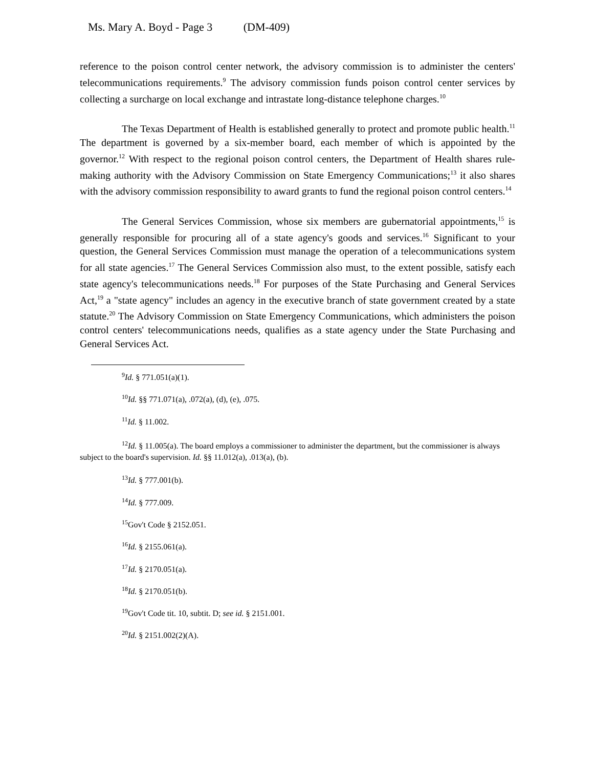Ms. Mary A. Boyd - Page 3 (DM-409)
reference to the poison control center network, the advisory commission is to administer the centers' telecommunications requirements.<sup>9</sup> The advisory commission funds poison control center services by collecting a surcharge on local exchange and intrastate long-distance telephone charges.<sup>10</sup>
The Texas Department of Health is established generally to protect and promote public health.<sup>11</sup> The department is governed by a six-member board, each member of which is appointed by the governor.<sup>12</sup> With respect to the regional poison control centers, the Department of Health shares rule-making authority with the Advisory Commission on State Emergency Communications;<sup>13</sup> it also shares with the advisory commission responsibility to award grants to fund the regional poison control centers.<sup>14</sup>
The General Services Commission, whose six members are gubernatorial appointments,<sup>15</sup> is generally responsible for procuring all of a state agency's goods and services.<sup>16</sup> Significant to your question, the General Services Commission must manage the operation of a telecommunications system for all state agencies.<sup>17</sup> The General Services Commission also must, to the extent possible, satisfy each state agency's telecommunications needs.<sup>18</sup> For purposes of the State Purchasing and General Services Act,<sup>19</sup> a "state agency" includes an agency in the executive branch of state government created by a state statute.<sup>20</sup> The Advisory Commission on State Emergency Communications, which administers the poison control centers' telecommunications needs, qualifies as a state agency under the State Purchasing and General Services Act.
<sup>9</sup> Id. § 771.051(a)(1).
<sup>10</sup> Id. §§ 771.071(a), .072(a), (d), (e), .075.
<sup>11</sup> Id. § 11.002.
<sup>12</sup> Id. § 11.005(a). The board employs a commissioner to administer the department, but the commissioner is always subject to the board's supervision. Id. §§ 11.012(a), .013(a), (b).
<sup>13</sup> Id. § 777.001(b).
<sup>14</sup> Id. § 777.009.
<sup>15</sup> Gov't Code § 2152.051.
<sup>16</sup> Id. § 2155.061(a).
<sup>17</sup> Id. § 2170.051(a).
<sup>18</sup> Id. § 2170.051(b).
<sup>19</sup> Gov't Code tit. 10, subtit. D; see id. § 2151.001.
<sup>20</sup> Id. § 2151.002(2)(A).